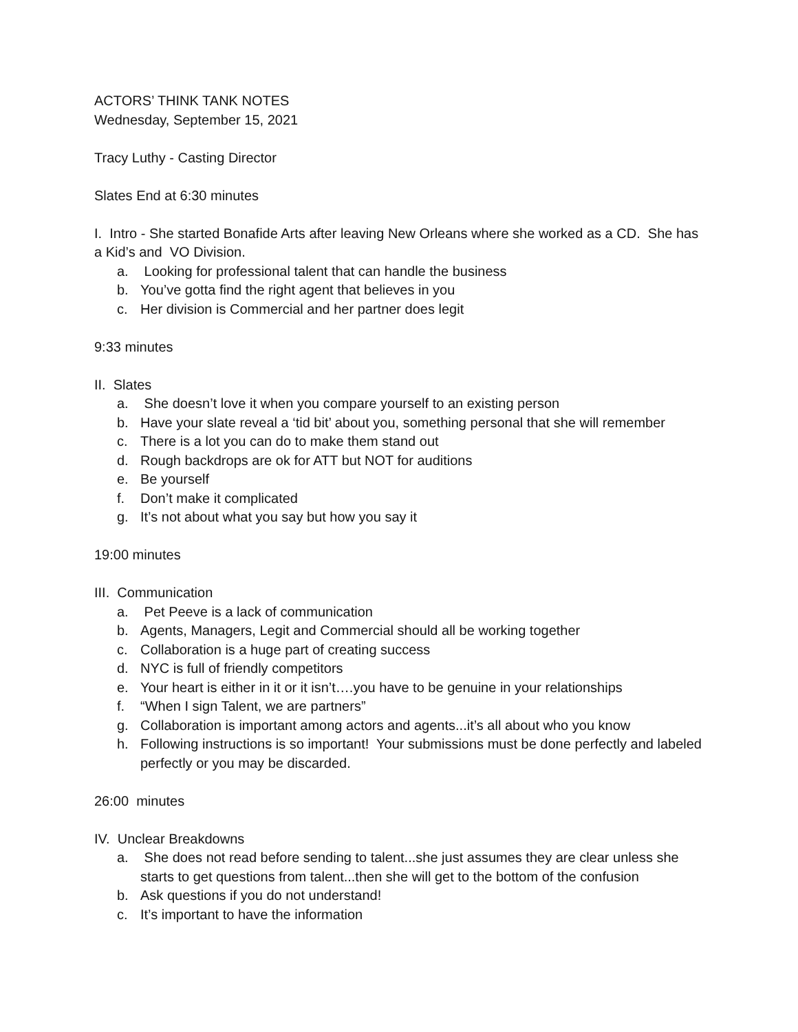ACTORS’ THINK TANK NOTES
Wednesday, September 15, 2021
Tracy Luthy - Casting Director
Slates End at 6:30 minutes
I. Intro - She started Bonafide Arts after leaving New Orleans where she worked as a CD. She has a Kid’s and VO Division.
a. Looking for professional talent that can handle the business
b. You’ve gotta find the right agent that believes in you
c. Her division is Commercial and her partner does legit
9:33 minutes
II. Slates
a. She doesn’t love it when you compare yourself to an existing person
b. Have your slate reveal a ‘tid bit’ about you, something personal that she will remember
c. There is a lot you can do to make them stand out
d. Rough backdrops are ok for ATT but NOT for auditions
e. Be yourself
f. Don’t make it complicated
g. It’s not about what you say but how you say it
19:00 minutes
III. Communication
a. Pet Peeve is a lack of communication
b. Agents, Managers, Legit and Commercial should all be working together
c. Collaboration is a huge part of creating success
d. NYC is full of friendly competitors
e. Your heart is either in it or it isn’t….you have to be genuine in your relationships
f. “When I sign Talent, we are partners”
g. Collaboration is important among actors and agents...it’s all about who you know
h. Following instructions is so important! Your submissions must be done perfectly and labeled perfectly or you may be discarded.
26:00 minutes
IV. Unclear Breakdowns
a. She does not read before sending to talent...she just assumes they are clear unless she starts to get questions from talent...then she will get to the bottom of the confusion
b. Ask questions if you do not understand!
c. It’s important to have the information